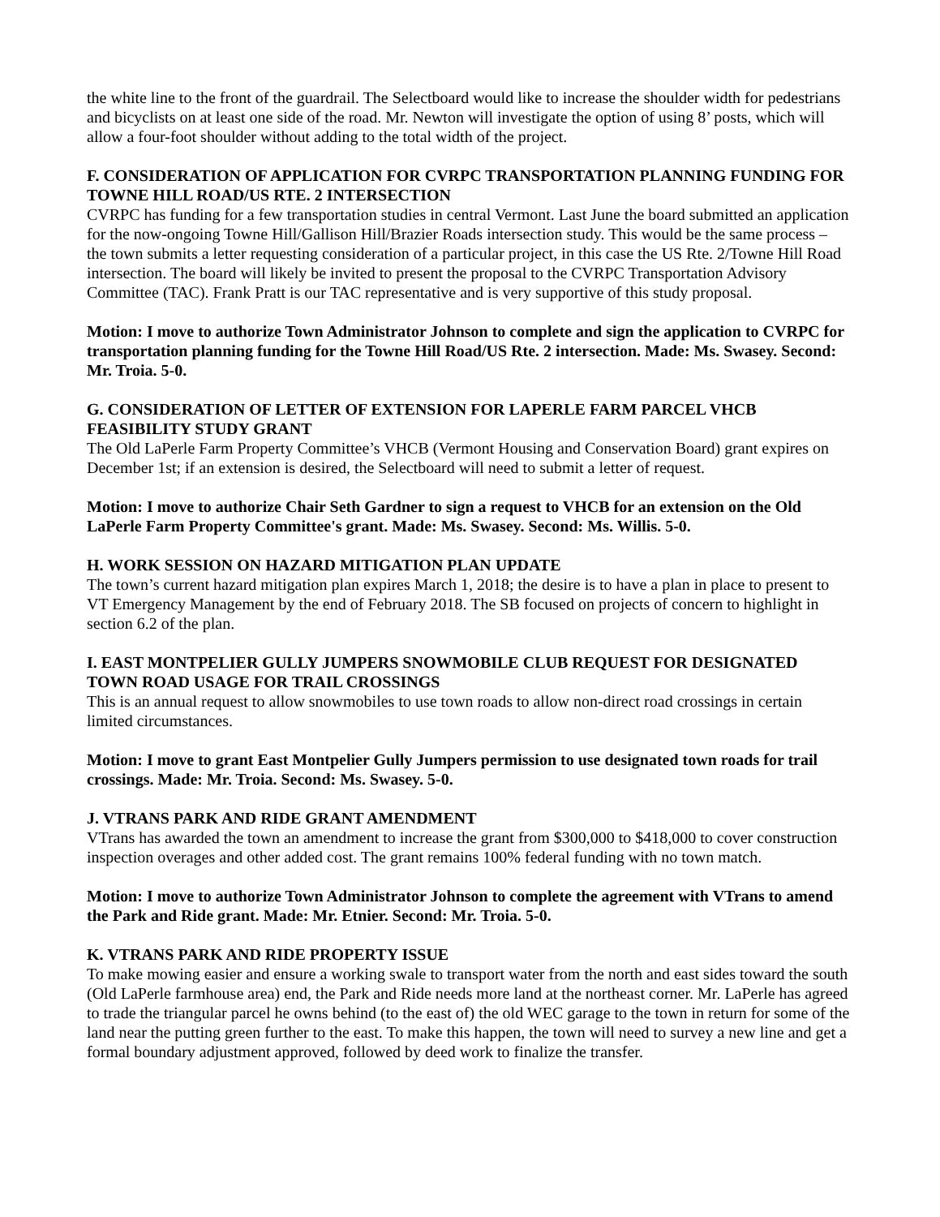the white line to the front of the guardrail. The Selectboard would like to increase the shoulder width for pedestrians and bicyclists on at least one side of the road. Mr. Newton will investigate the option of using 8’ posts, which will allow a four-foot shoulder without adding to the total width of the project.
F. CONSIDERATION OF APPLICATION FOR CVRPC TRANSPORTATION PLANNING FUNDING FOR TOWNE HILL ROAD/US RTE. 2 INTERSECTION
CVRPC has funding for a few transportation studies in central Vermont. Last June the board submitted an application for the now-ongoing Towne Hill/Gallison Hill/Brazier Roads intersection study. This would be the same process – the town submits a letter requesting consideration of a particular project, in this case the US Rte. 2/Towne Hill Road intersection. The board will likely be invited to present the proposal to the CVRPC Transportation Advisory Committee (TAC). Frank Pratt is our TAC representative and is very supportive of this study proposal.
Motion: I move to authorize Town Administrator Johnson to complete and sign the application to CVRPC for transportation planning funding for the Towne Hill Road/US Rte. 2 intersection. Made: Ms. Swasey. Second: Mr. Troia. 5-0.
G. CONSIDERATION OF LETTER OF EXTENSION FOR LAPERLE FARM PARCEL VHCB FEASIBILITY STUDY GRANT
The Old LaPerle Farm Property Committee’s VHCB (Vermont Housing and Conservation Board) grant expires on December 1st; if an extension is desired, the Selectboard will need to submit a letter of request.
Motion: I move to authorize Chair Seth Gardner to sign a request to VHCB for an extension on the Old LaPerle Farm Property Committee's grant. Made: Ms. Swasey. Second: Ms. Willis. 5-0.
H. WORK SESSION ON HAZARD MITIGATION PLAN UPDATE
The town’s current hazard mitigation plan expires March 1, 2018; the desire is to have a plan in place to present to VT Emergency Management by the end of February 2018. The SB focused on projects of concern to highlight in section 6.2 of the plan.
I. EAST MONTPELIER GULLY JUMPERS SNOWMOBILE CLUB REQUEST FOR DESIGNATED TOWN ROAD USAGE FOR TRAIL CROSSINGS
This is an annual request to allow snowmobiles to use town roads to allow non-direct road crossings in certain limited circumstances.
Motion: I move to grant East Montpelier Gully Jumpers permission to use designated town roads for trail crossings. Made: Mr. Troia. Second: Ms. Swasey. 5-0.
J. VTRANS PARK AND RIDE GRANT AMENDMENT
VTrans has awarded the town an amendment to increase the grant from $300,000 to $418,000 to cover construction inspection overages and other added cost. The grant remains 100% federal funding with no town match.
Motion: I move to authorize Town Administrator Johnson to complete the agreement with VTrans to amend the Park and Ride grant. Made: Mr. Etnier. Second: Mr. Troia. 5-0.
K. VTRANS PARK AND RIDE PROPERTY ISSUE
To make mowing easier and ensure a working swale to transport water from the north and east sides toward the south (Old LaPerle farmhouse area) end, the Park and Ride needs more land at the northeast corner. Mr. LaPerle has agreed to trade the triangular parcel he owns behind (to the east of) the old WEC garage to the town in return for some of the land near the putting green further to the east. To make this happen, the town will need to survey a new line and get a formal boundary adjustment approved, followed by deed work to finalize the transfer.